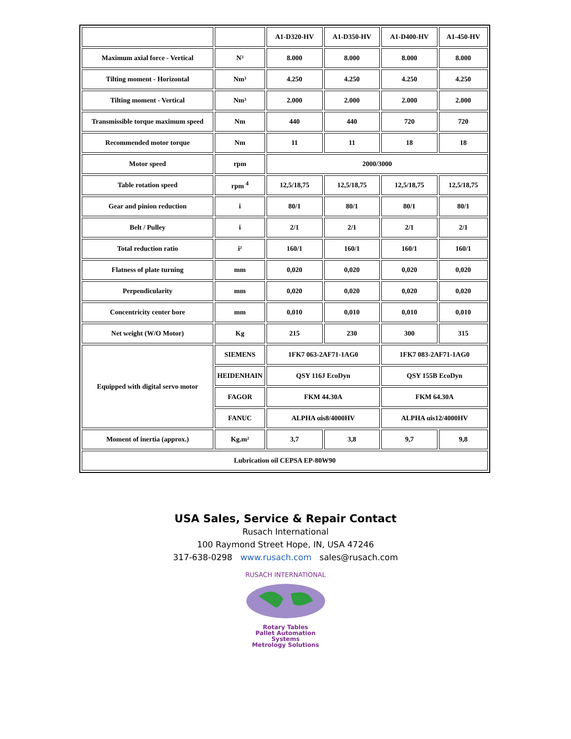| | | A1-D320-HV | A1-D350-HV | A1-D400-HV | A1-450-HV |
| Maximum axial force - Vertical | N³ | 8.000 | 8.000 | 8.000 | 8.000 |
| Tilting moment - Horizontal | Nm³ | 4.250 | 4.250 | 4.250 | 4.250 |
| Tilting moment - Vertical | Nm³ | 2.000 | 2.000 | 2.000 | 2.000 |
| Transmissible torque maximum speed | Nm | 440 | 440 | 720 | 720 |
| Recommended motor torque | Nm | 11 | 11 | 18 | 18 |
| Motor speed | rpm | 2000/3000 | | | |
| Table rotation speed | rpm <sup>4</sup> | 12,5/18,75 | 12,5/18,75 | 12,5/18,75 | 12,5/18,75 |
| Gear and pinion reduction | i | 80/1 | 80/1 | 80/1 | 80/1 |
| Belt / Pulley | i | 2/1 | 2/1 | 2/1 | 2/1 |
| Total reduction ratio | i² | 160/1 | 160/1 | 160/1 | 160/1 |
| Flatness of plate turning | mm | 0,020 | 0,020 | 0,020 | 0,020 |
| Perpendicularity | mm | 0,020 | 0,020 | 0,020 | 0,020 |
| Concentricity center bore | mm | 0,010 | 0,010 | 0,010 | 0,010 |
| Net weight (W/O Motor) | Kg | 215 | 230 | 300 | 315 |
| Equipped with digital servo motor | SIEMENS | 1FK7 063-2AF71-1AG0 | | 1FK7 083-2AF71-1AG0 | |
| | HEIDENHAIN | QSY 116J EcoDyn | | QSY 155B EcoDyn | |
| | FAGOR | FKM 44.30A | | FKM 64.30A | |
| | FANUC | ALPHA αis8/4000HV | | ALPHA αis12/4000HV | |
| Moment of inertia (approx.) | Kg.m² | 3,7 | 3,8 | 9,7 | 9,8 |
| Lubrication oil CEPSA EP-80W90 | | | | | |
USA Sales, Service & Repair Contact
Rusach International
100 Raymond Street Hope, IN, USA 47246
317-638-0298 www.rusach.com sales@rusach.com
RUSACH INTERNATIONAL
Rotary Tables
Pallet Automation Systems
Metrology Solutions